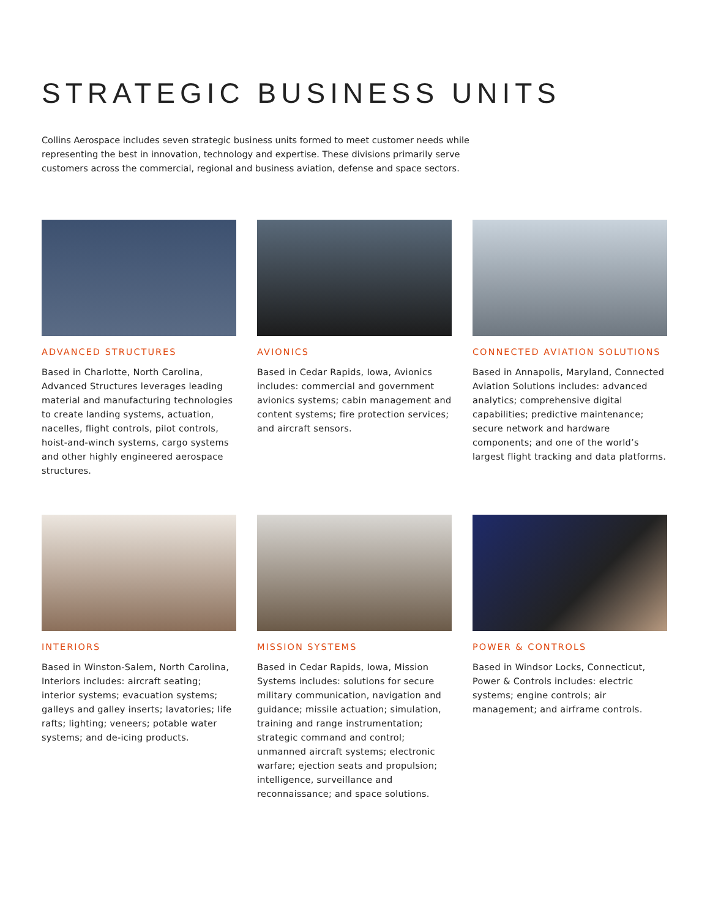STRATEGIC BUSINESS UNITS
Collins Aerospace includes seven strategic business units formed to meet customer needs while representing the best in innovation, technology and expertise. These divisions primarily serve customers across the commercial, regional and business aviation, defense and space sectors.
ADVANCED STRUCTURES
Based in Charlotte, North Carolina, Advanced Structures leverages leading material and manufacturing technologies to create landing systems, actuation, nacelles, flight controls, pilot controls, hoist-and-winch systems, cargo systems and other highly engineered aerospace structures.
AVIONICS
Based in Cedar Rapids, Iowa, Avionics includes: commercial and government avionics systems; cabin management and content systems; fire protection services; and aircraft sensors.
CONNECTED AVIATION SOLUTIONS
Based in Annapolis, Maryland, Connected Aviation Solutions includes: advanced analytics; comprehensive digital capabilities; predictive maintenance; secure network and hardware components; and one of the world’s largest flight tracking and data platforms.
INTERIORS
Based in Winston-Salem, North Carolina, Interiors includes: aircraft seating; interior systems; evacuation systems; galleys and galley inserts; lavatories; life rafts; lighting; veneers; potable water systems; and de-icing products.
MISSION SYSTEMS
Based in Cedar Rapids, Iowa, Mission Systems includes: solutions for secure military communication, navigation and guidance; missile actuation; simulation, training and range instrumentation; strategic command and control; unmanned aircraft systems; electronic warfare; ejection seats and propulsion; intelligence, surveillance and reconnaissance; and space solutions.
POWER & CONTROLS
Based in Windsor Locks, Connecticut, Power & Controls includes: electric systems; engine controls; air management; and airframe controls.